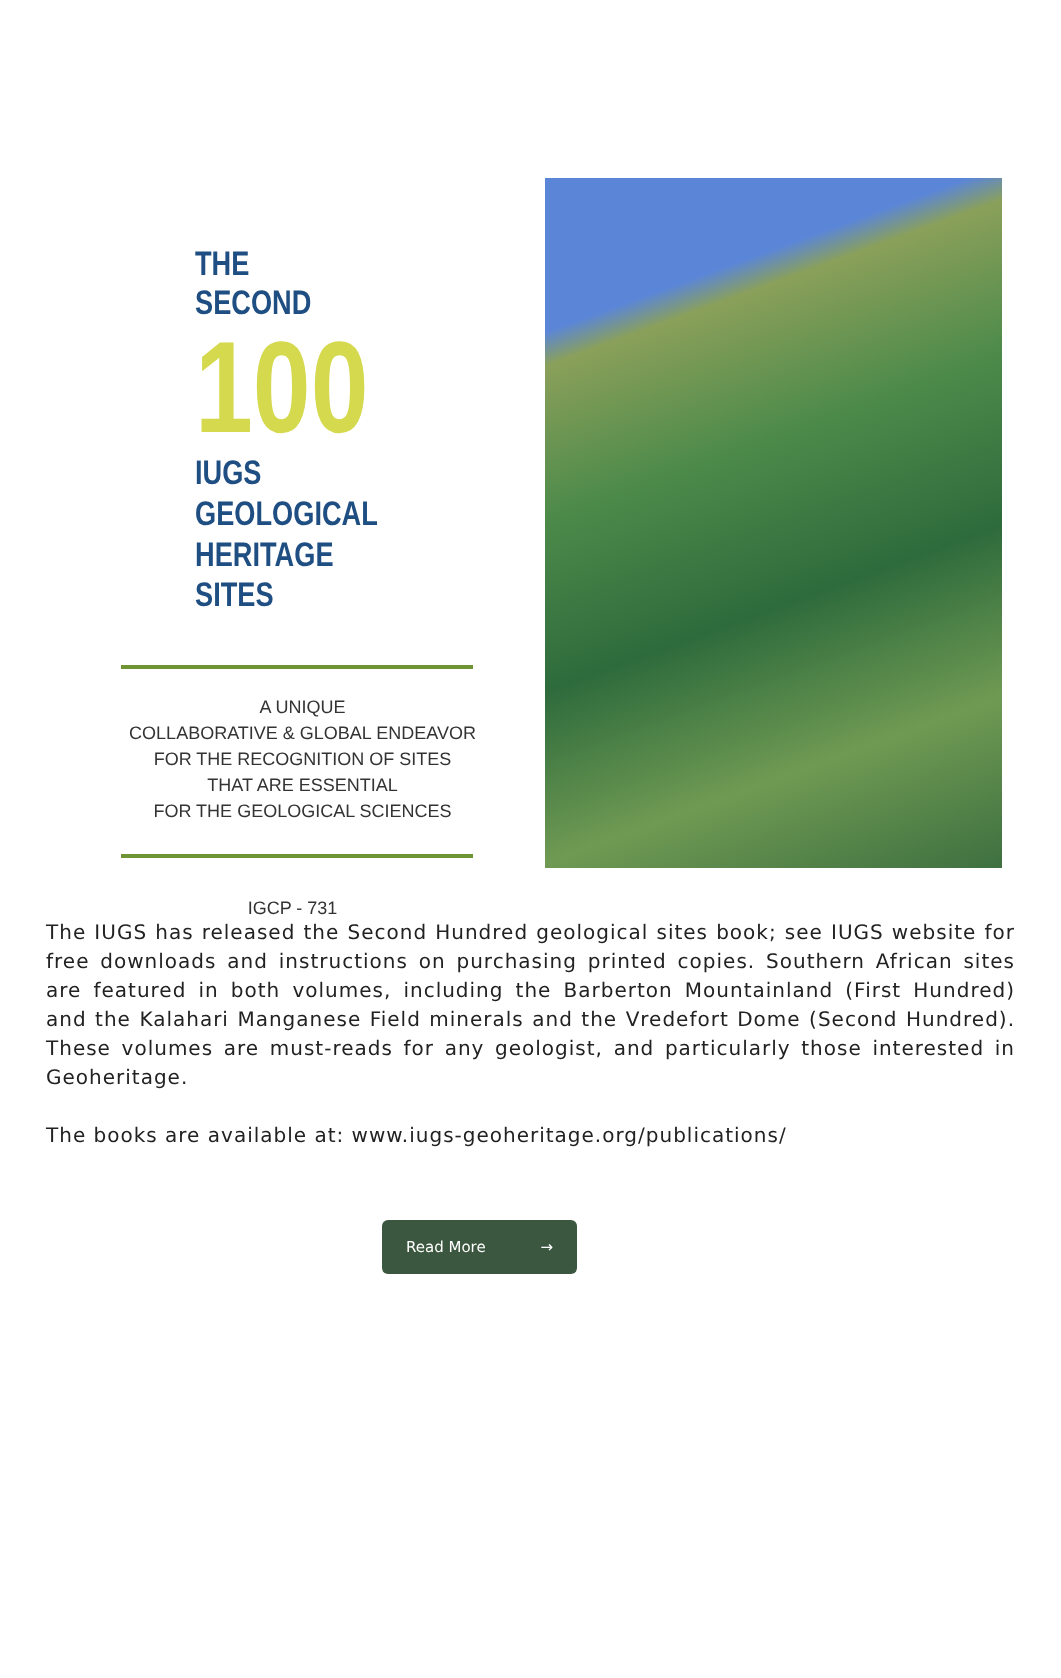THE SECOND
100
IUGS GEOLOGICAL
HERITAGE SITES
A UNIQUE
COLLABORATIVE & GLOBAL ENDEAVOR
FOR THE RECOGNITION OF SITES
THAT ARE ESSENTIAL
FOR THE GEOLOGICAL SCIENCES
IGCP - 731
The IUGS has released the Second Hundred geological sites book; see IUGS website for free downloads and instructions on purchasing printed copies. Southern African sites are featured in both volumes, including the Barberton Mountainland (First Hundred) and the Kalahari Manganese Field minerals and the Vredefort Dome (Second Hundred). These volumes are must-reads for any geologist, and particularly those interested in Geoheritage.
The books are available at: www.iugs-geoheritage.org/publications/
Read More →